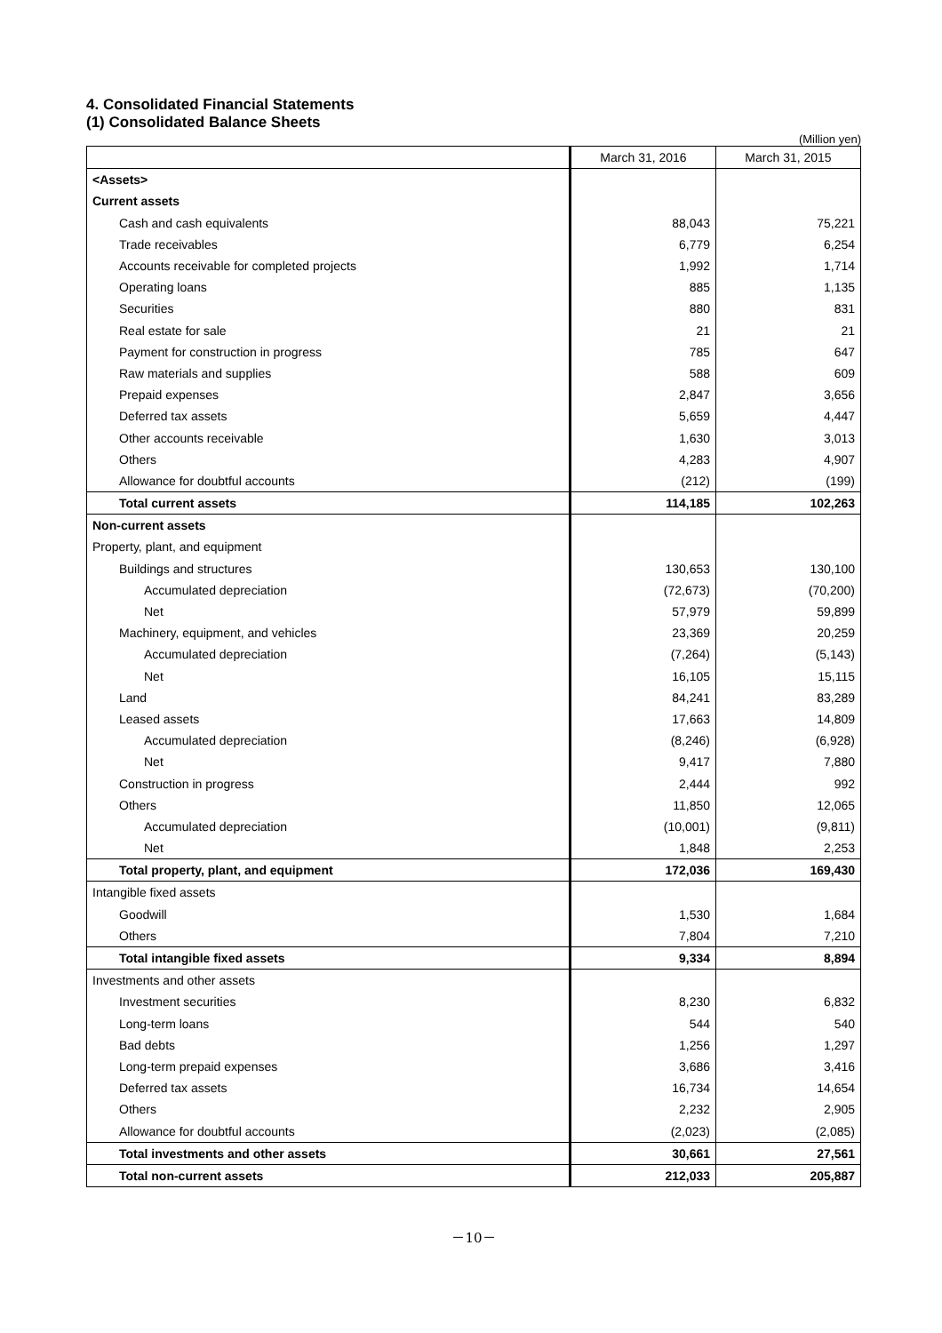4. Consolidated Financial Statements
(1) Consolidated Balance Sheets
(Million yen)
| | March 31, 2016 | March 31, 2015 |
| --- | --- | --- |
| <Assets> | | |
| Current assets | | |
| Cash and cash equivalents | 88,043 | 75,221 |
| Trade receivables | 6,779 | 6,254 |
| Accounts receivable for completed projects | 1,992 | 1,714 |
| Operating loans | 885 | 1,135 |
| Securities | 880 | 831 |
| Real estate for sale | 21 | 21 |
| Payment for construction in progress | 785 | 647 |
| Raw materials and supplies | 588 | 609 |
| Prepaid expenses | 2,847 | 3,656 |
| Deferred tax assets | 5,659 | 4,447 |
| Other accounts receivable | 1,630 | 3,013 |
| Others | 4,283 | 4,907 |
| Allowance for doubtful accounts | (212) | (199) |
| Total current assets | 114,185 | 102,263 |
| Non-current assets | | |
| Property, plant, and equipment | | |
| Buildings and structures | 130,653 | 130,100 |
| Accumulated depreciation | (72,673) | (70,200) |
| Net | 57,979 | 59,899 |
| Machinery, equipment, and vehicles | 23,369 | 20,259 |
| Accumulated depreciation | (7,264) | (5,143) |
| Net | 16,105 | 15,115 |
| Land | 84,241 | 83,289 |
| Leased assets | 17,663 | 14,809 |
| Accumulated depreciation | (8,246) | (6,928) |
| Net | 9,417 | 7,880 |
| Construction in progress | 2,444 | 992 |
| Others | 11,850 | 12,065 |
| Accumulated depreciation | (10,001) | (9,811) |
| Net | 1,848 | 2,253 |
| Total property, plant, and equipment | 172,036 | 169,430 |
| Intangible fixed assets | | |
| Goodwill | 1,530 | 1,684 |
| Others | 7,804 | 7,210 |
| Total intangible fixed assets | 9,334 | 8,894 |
| Investments and other assets | | |
| Investment securities | 8,230 | 6,832 |
| Long-term loans | 544 | 540 |
| Bad debts | 1,256 | 1,297 |
| Long-term prepaid expenses | 3,686 | 3,416 |
| Deferred tax assets | 16,734 | 14,654 |
| Others | 2,232 | 2,905 |
| Allowance for doubtful accounts | (2,023) | (2,085) |
| Total investments and other assets | 30,661 | 27,561 |
| Total non-current assets | 212,033 | 205,887 |
－10－